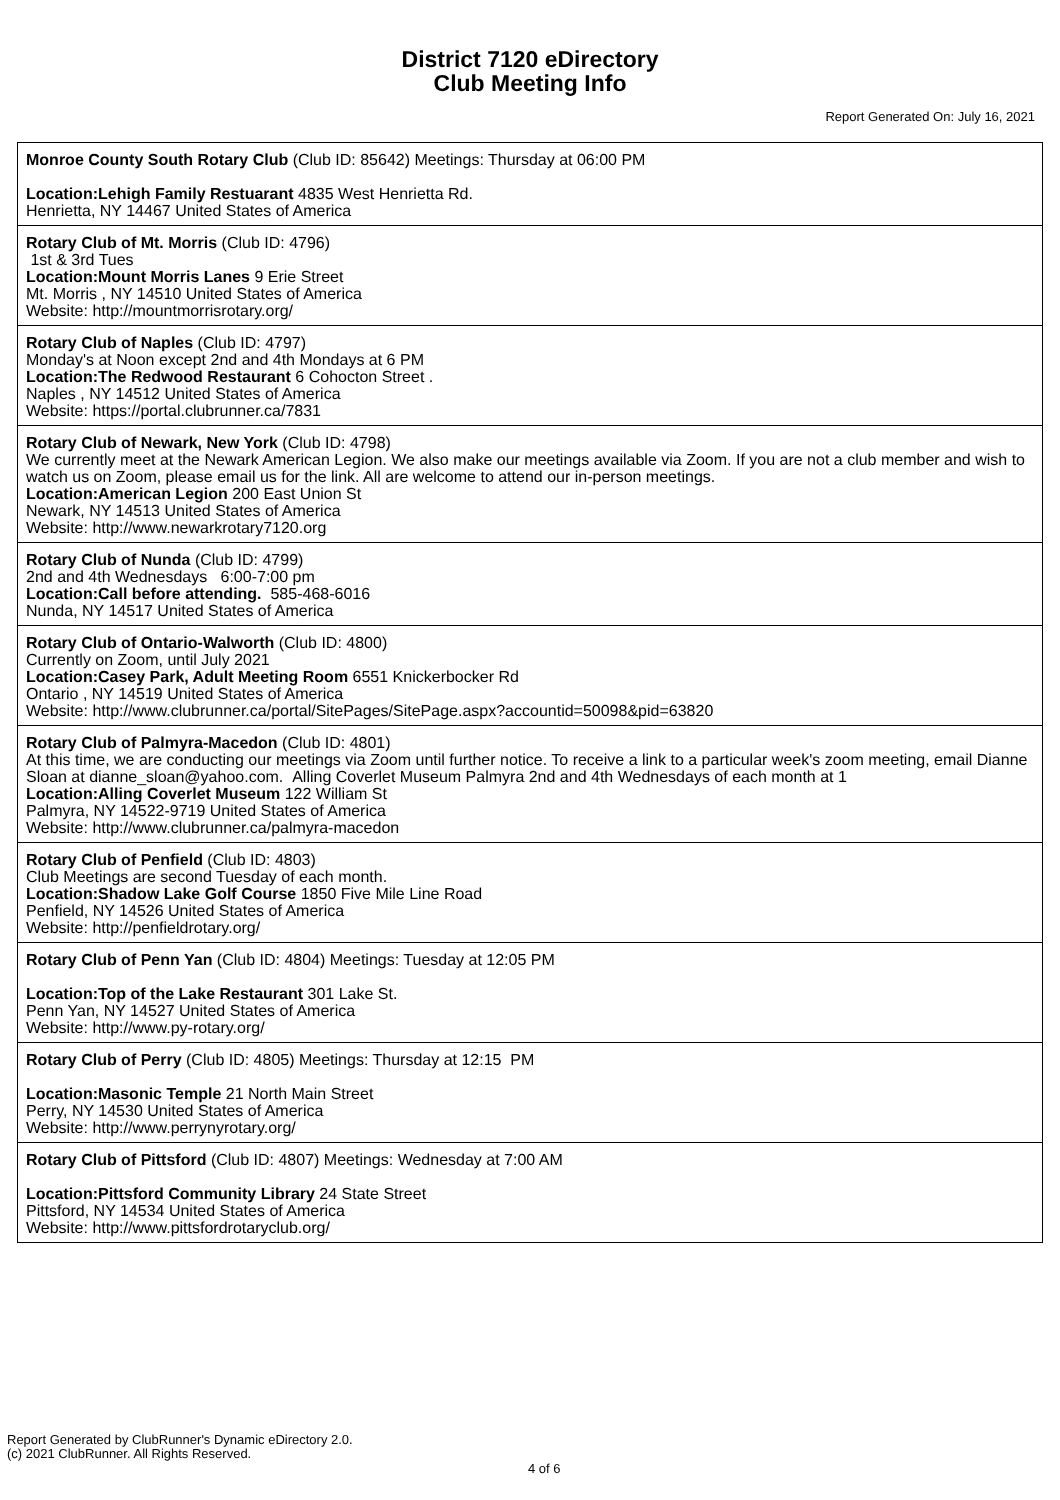District 7120 eDirectory
Club Meeting Info
Report Generated On: July 16, 2021
| Monroe County South Rotary Club (Club ID: 85642) Meetings: Thursday at 06:00 PM Location:Lehigh Family Restuarant 4835 West Henrietta Rd. Henrietta, NY 14467 United States of America |
| Rotary Club of Mt. Morris (Club ID: 4796) 1st & 3rd Tues Location:Mount Morris Lanes 9 Erie Street Mt. Morris , NY 14510 United States of America Website: http://mountmorrisrotary.org/ |
| Rotary Club of Naples (Club ID: 4797) Monday's at Noon except 2nd and 4th Mondays at 6 PM Location:The Redwood Restaurant 6 Cohocton Street . Naples , NY 14512 United States of America Website: https://portal.clubrunner.ca/7831 |
| Rotary Club of Newark, New York (Club ID: 4798) We currently meet at the Newark American Legion. We also make our meetings available via Zoom. If you are not a club member and wish to watch us on Zoom, please email us for the link. All are welcome to attend our in-person meetings. Location:American Legion 200 East Union St Newark, NY 14513 United States of America Website: http://www.newarkrotary7120.org |
| Rotary Club of Nunda (Club ID: 4799) 2nd and 4th Wednesdays 6:00-7:00 pm Location:Call before attending. 585-468-6016 Nunda, NY 14517 United States of America |
| Rotary Club of Ontario-Walworth (Club ID: 4800) Currently on Zoom, until July 2021 Location:Casey Park, Adult Meeting Room 6551 Knickerbocker Rd Ontario , NY 14519 United States of America Website: http://www.clubrunner.ca/portal/SitePages/SitePage.aspx?accountid=50098&pid=63820 |
| Rotary Club of Palmyra-Macedon (Club ID: 4801) At this time, we are conducting our meetings via Zoom until further notice. To receive a link to a particular week's zoom meeting, email Dianne Sloan at dianne_sloan@yahoo.com. Alling Coverlet Museum Palmyra 2nd and 4th Wednesdays of each month at 1 Location:Alling Coverlet Museum 122 William St Palmyra, NY 14522-9719 United States of America Website: http://www.clubrunner.ca/palmyra-macedon |
| Rotary Club of Penfield (Club ID: 4803) Club Meetings are second Tuesday of each month. Location:Shadow Lake Golf Course 1850 Five Mile Line Road Penfield, NY 14526 United States of America Website: http://penfieldrotary.org/ |
| Rotary Club of Penn Yan (Club ID: 4804) Meetings: Tuesday at 12:05 PM Location:Top of the Lake Restaurant 301 Lake St. Penn Yan, NY 14527 United States of America Website: http://www.py-rotary.org/ |
| Rotary Club of Perry (Club ID: 4805) Meetings: Thursday at 12:15 PM Location:Masonic Temple 21 North Main Street Perry, NY 14530 United States of America Website: http://www.perrynyrotary.org/ |
| Rotary Club of Pittsford (Club ID: 4807) Meetings: Wednesday at 7:00 AM Location:Pittsford Community Library 24 State Street Pittsford, NY 14534 United States of America Website: http://www.pittsfordrotaryclub.org/ |
Report Generated by ClubRunner's Dynamic eDirectory 2.0.
(c) 2021 ClubRunner. All Rights Reserved.
4 of 6